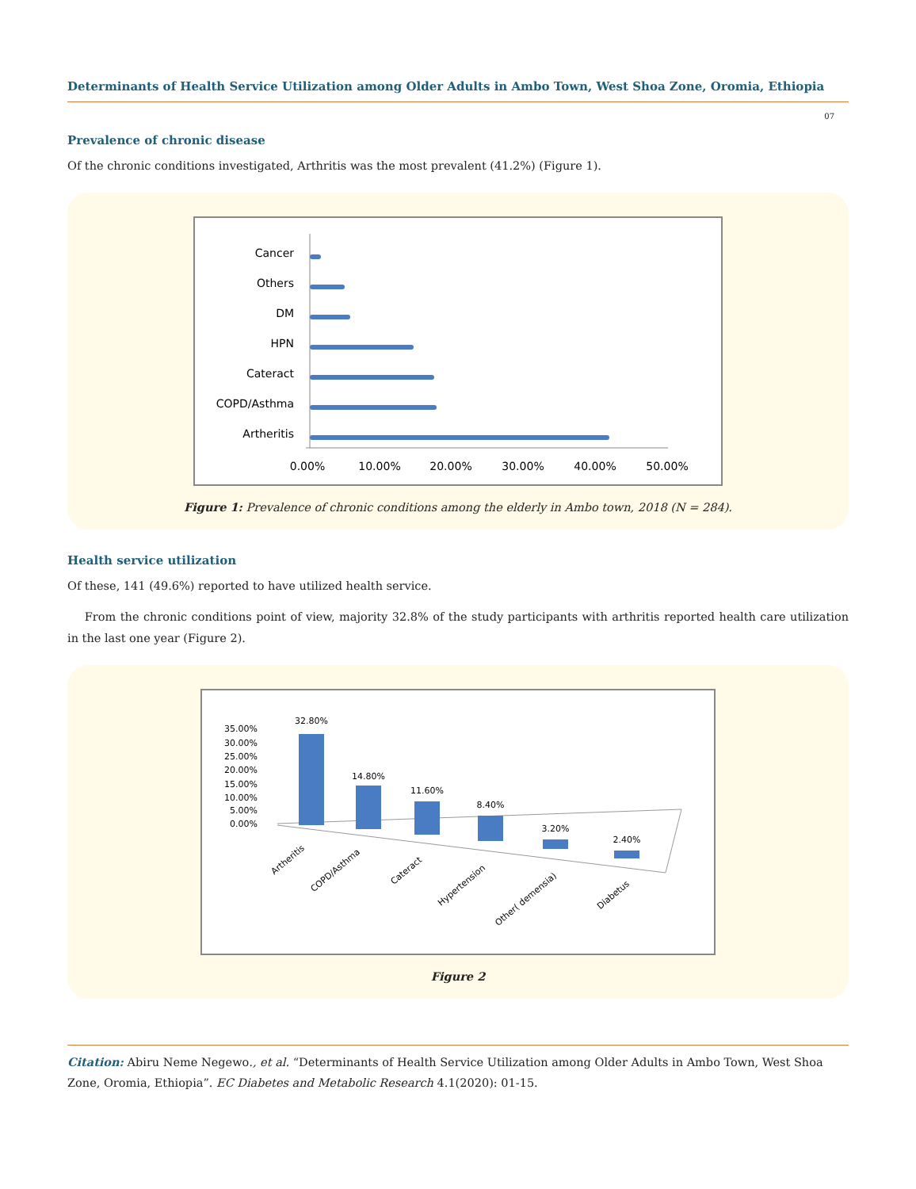Determinants of Health Service Utilization among Older Adults in Ambo Town, West Shoa Zone, Oromia, Ethiopia
07
Prevalence of chronic disease
Of the chronic conditions investigated, Arthritis was the most prevalent (41.2%) (Figure 1).
Cancer
Others
DM
HPN
Cateract
COPD/Asthma
Artheritis
0.00%
10.00%
20.00%
30.00%
40.00%
50.00%
Figure 1: Prevalence of chronic conditions among the elderly in Ambo town, 2018 (N = 284).
Health service utilization
Of these, 141 (49.6%) reported to have utilized health service.
From the chronic conditions point of view, majority 32.8% of the study participants with arthritis reported health care utilization in the last one year (Figure 2).
35.00%
30.00%
25.00%
20.00%
15.00%
10.00%
5.00%
0.00%
32.80%
14.80%
11.60%
8.40%
3.20%
2.40%
Artheritis
COPD/Asthma
Cateract
Hypertension
Other( demensia)
Diabetus
Figure 2
Citation: Abiru Neme Negewo., et al. “Determinants of Health Service Utilization among Older Adults in Ambo Town, West Shoa Zone, Oromia, Ethiopia”. EC Diabetes and Metabolic Research 4.1(2020): 01-15.